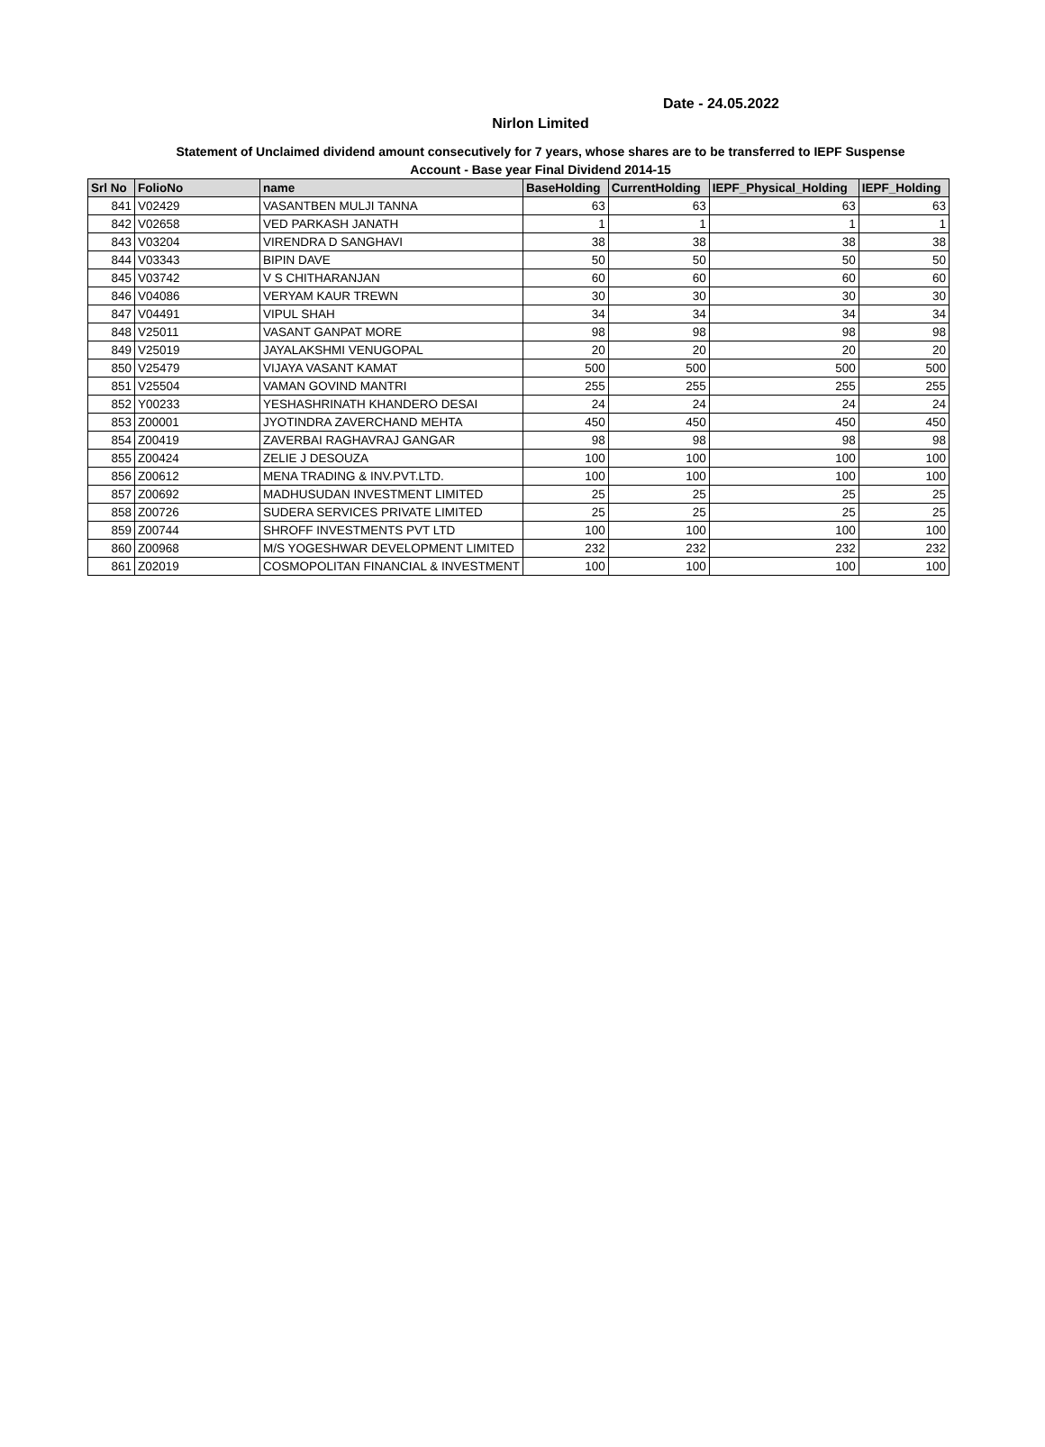Date - 24.05.2022
Nirlon Limited
Statement of Unclaimed dividend amount consecutively for 7 years, whose shares are to be transferred to IEPF Suspense
Account - Base year Final Dividend 2014-15
| Srl No | FolioNo | name | BaseHolding | CurrentHolding | IEPF_Physical_Holding | IEPF_Holding |
| --- | --- | --- | --- | --- | --- | --- |
| 841 | V02429 | VASANTBEN MULJI TANNA | 63 | 63 | 63 | 63 |
| 842 | V02658 | VED PARKASH JANATH | 1 | 1 | 1 | 1 |
| 843 | V03204 | VIRENDRA D SANGHAVI | 38 | 38 | 38 | 38 |
| 844 | V03343 | BIPIN DAVE | 50 | 50 | 50 | 50 |
| 845 | V03742 | V S CHITHARANJAN | 60 | 60 | 60 | 60 |
| 846 | V04086 | VERYAM KAUR TREWN | 30 | 30 | 30 | 30 |
| 847 | V04491 | VIPUL SHAH | 34 | 34 | 34 | 34 |
| 848 | V25011 | VASANT GANPAT MORE | 98 | 98 | 98 | 98 |
| 849 | V25019 | JAYALAKSHMI VENUGOPAL | 20 | 20 | 20 | 20 |
| 850 | V25479 | VIJAYA VASANT KAMAT | 500 | 500 | 500 | 500 |
| 851 | V25504 | VAMAN GOVIND MANTRI | 255 | 255 | 255 | 255 |
| 852 | Y00233 | YESHASHRINATH KHANDERO DESAI | 24 | 24 | 24 | 24 |
| 853 | Z00001 | JYOTINDRA ZAVERCHAND MEHTA | 450 | 450 | 450 | 450 |
| 854 | Z00419 | ZAVERBAI RAGHAVRAJ GANGAR | 98 | 98 | 98 | 98 |
| 855 | Z00424 | ZELIE J DESOUZA | 100 | 100 | 100 | 100 |
| 856 | Z00612 | MENA TRADING & INV.PVT.LTD. | 100 | 100 | 100 | 100 |
| 857 | Z00692 | MADHUSUDAN INVESTMENT LIMITED | 25 | 25 | 25 | 25 |
| 858 | Z00726 | SUDERA SERVICES PRIVATE LIMITED | 25 | 25 | 25 | 25 |
| 859 | Z00744 | SHROFF INVESTMENTS PVT LTD | 100 | 100 | 100 | 100 |
| 860 | Z00968 | M/S YOGESHWAR DEVELOPMENT LIMITED | 232 | 232 | 232 | 232 |
| 861 | Z02019 | COSMOPOLITAN FINANCIAL & INVESTMENT | 100 | 100 | 100 | 100 |